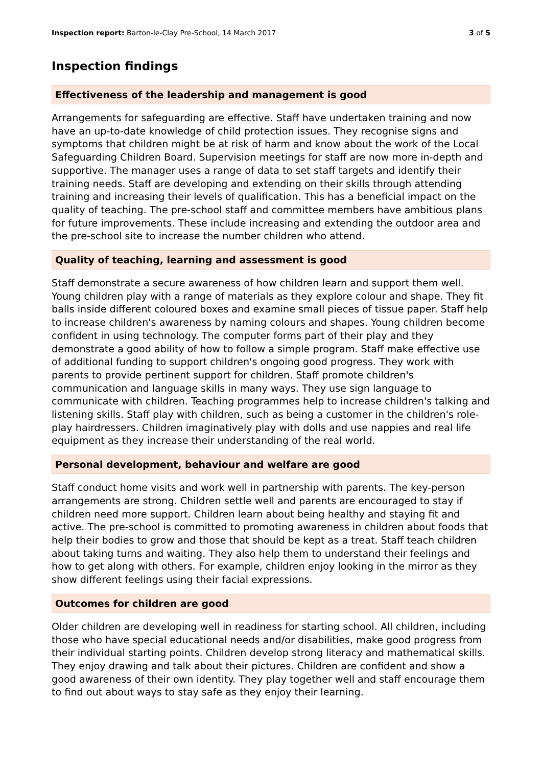Inspection report: Barton-le-Clay Pre-School, 14 March 2017 3 of 5
Inspection findings
Effectiveness of the leadership and management is good
Arrangements for safeguarding are effective. Staff have undertaken training and now have an up-to-date knowledge of child protection issues. They recognise signs and symptoms that children might be at risk of harm and know about the work of the Local Safeguarding Children Board. Supervision meetings for staff are now more in-depth and supportive. The manager uses a range of data to set staff targets and identify their training needs. Staff are developing and extending on their skills through attending training and increasing their levels of qualification. This has a beneficial impact on the quality of teaching. The pre-school staff and committee members have ambitious plans for future improvements. These include increasing and extending the outdoor area and the pre-school site to increase the number children who attend.
Quality of teaching, learning and assessment is good
Staff demonstrate a secure awareness of how children learn and support them well. Young children play with a range of materials as they explore colour and shape. They fit balls inside different coloured boxes and examine small pieces of tissue paper. Staff help to increase children's awareness by naming colours and shapes. Young children become confident in using technology. The computer forms part of their play and they demonstrate a good ability of how to follow a simple program. Staff make effective use of additional funding to support children's ongoing good progress. They work with parents to provide pertinent support for children. Staff promote children's communication and language skills in many ways. They use sign language to communicate with children. Teaching programmes help to increase children's talking and listening skills. Staff play with children, such as being a customer in the children's role-play hairdressers. Children imaginatively play with dolls and use nappies and real life equipment as they increase their understanding of the real world.
Personal development, behaviour and welfare are good
Staff conduct home visits and work well in partnership with parents. The key-person arrangements are strong. Children settle well and parents are encouraged to stay if children need more support. Children learn about being healthy and staying fit and active. The pre-school is committed to promoting awareness in children about foods that help their bodies to grow and those that should be kept as a treat. Staff teach children about taking turns and waiting. They also help them to understand their feelings and how to get along with others. For example, children enjoy looking in the mirror as they show different feelings using their facial expressions.
Outcomes for children are good
Older children are developing well in readiness for starting school. All children, including those who have special educational needs and/or disabilities, make good progress from their individual starting points. Children develop strong literacy and mathematical skills. They enjoy drawing and talk about their pictures. Children are confident and show a good awareness of their own identity. They play together well and staff encourage them to find out about ways to stay safe as they enjoy their learning.